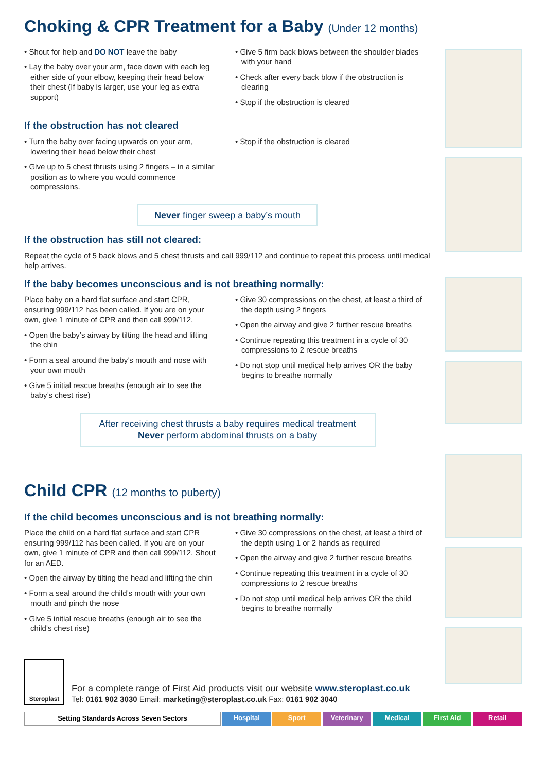Choking & CPR Treatment for a Baby (Under 12 months)
• Shout for help and DO NOT leave the baby
• Lay the baby over your arm, face down with each leg either side of your elbow, keeping their head below their chest (If baby is larger, use your leg as extra support)
• Give 5 firm back blows between the shoulder blades with your hand
• Check after every back blow if the obstruction is clearing
• Stop if the obstruction is cleared
If the obstruction has not cleared
• Turn the baby over facing upwards on your arm, lowering their head below their chest
• Give up to 5 chest thrusts using 2 fingers – in a similar position as to where you would commence compressions.
• Stop if the obstruction is cleared
Never finger sweep a baby’s mouth
If the obstruction has still not cleared:
Repeat the cycle of 5 back blows and 5 chest thrusts and call 999/112 and continue to repeat this process until medical help arrives.
If the baby becomes unconscious and is not breathing normally:
Place baby on a hard flat surface and start CPR, ensuring 999/112 has been called. If you are on your own, give 1 minute of CPR and then call 999/112.
• Open the baby’s airway by tilting the head and lifting the chin
• Form a seal around the baby’s mouth and nose with your own mouth
• Give 5 initial rescue breaths (enough air to see the baby’s chest rise)
• Give 30 compressions on the chest, at least a third of the depth using 2 fingers
• Open the airway and give 2 further rescue breaths
• Continue repeating this treatment in a cycle of 30 compressions to 2 rescue breaths
• Do not stop until medical help arrives OR the baby begins to breathe normally
After receiving chest thrusts a baby requires medical treatment
Never perform abdominal thrusts on a baby
Child CPR (12 months to puberty)
If the child becomes unconscious and is not breathing normally:
Place the child on a hard flat surface and start CPR ensuring 999/112 has been called. If you are on your own, give 1 minute of CPR and then call 999/112. Shout for an AED.
• Open the airway by tilting the head and lifting the chin
• Form a seal around the child’s mouth with your own mouth and pinch the nose
• Give 5 initial rescue breaths (enough air to see the child’s chest rise)
• Give 30 compressions on the chest, at least a third of the depth using 1 or 2 hands as required
• Open the airway and give 2 further rescue breaths
• Continue repeating this treatment in a cycle of 30 compressions to 2 rescue breaths
• Do not stop until medical help arrives OR the child begins to breathe normally
Steroplast
For a complete range of First Aid products visit our website www.steroplast.co.uk
Tel: 0161 902 3030 Email: marketing@steroplast.co.uk Fax: 0161 902 3040
Setting Standards Across Seven Sectors
Hospital Sport Veterinary Medical First Aid Retail